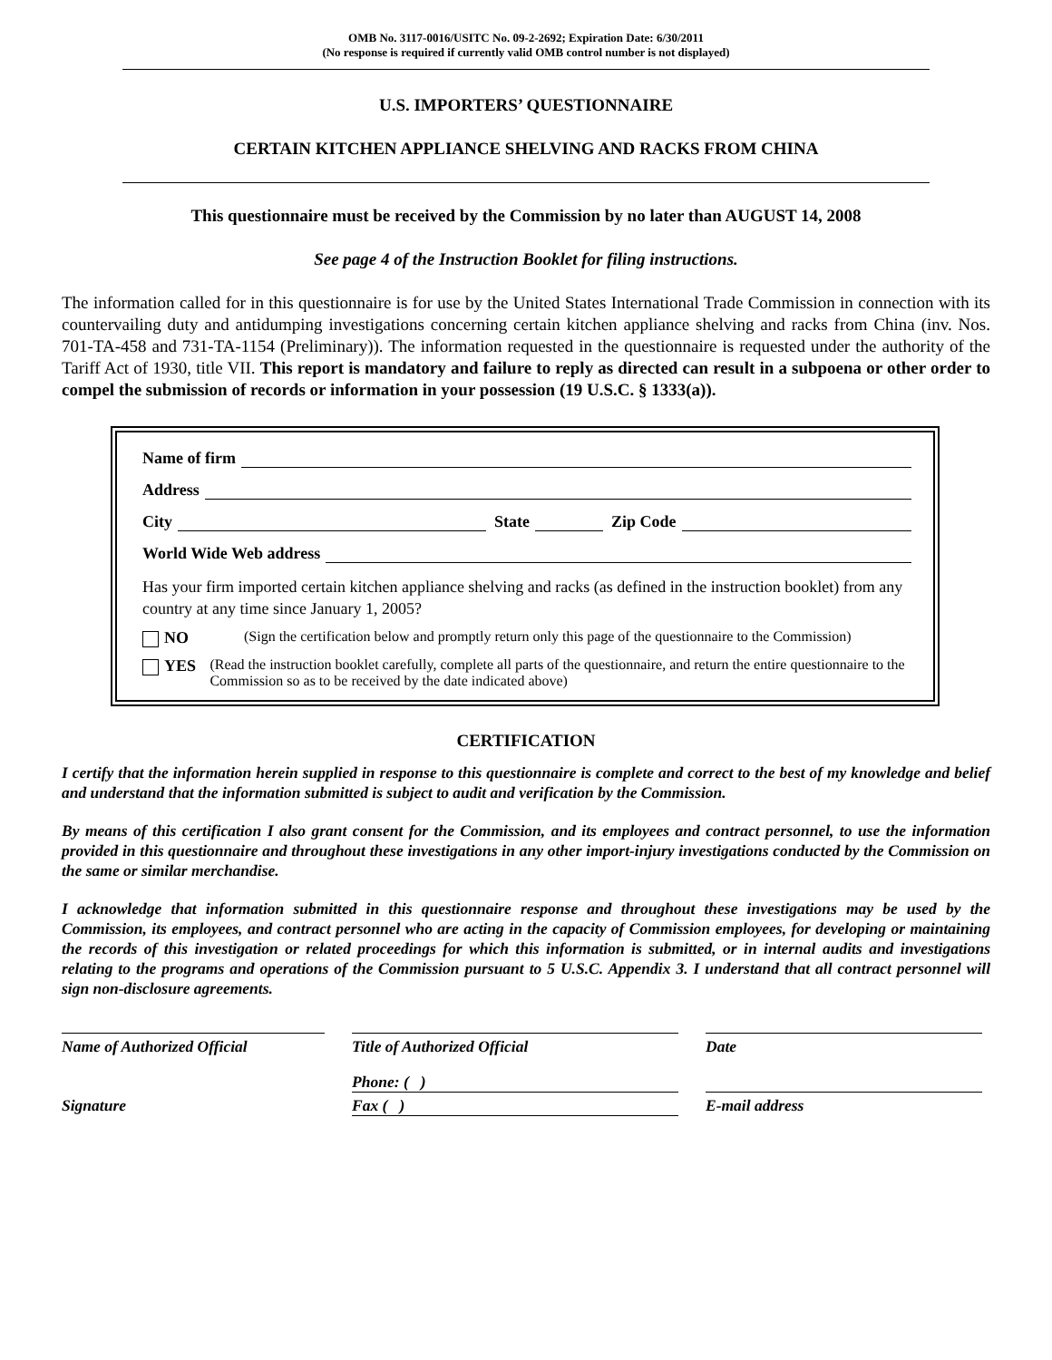OMB No. 3117-0016/USITC No. 09-2-2692; Expiration Date: 6/30/2011
(No response is required if currently valid OMB control number is not displayed)
U.S. IMPORTERS’ QUESTIONNAIRE
CERTAIN KITCHEN APPLIANCE SHELVING AND RACKS FROM CHINA
This questionnaire must be received by the Commission by no later than AUGUST 14, 2008
See page 4 of the Instruction Booklet for filing instructions.
The information called for in this questionnaire is for use by the United States International Trade Commission in connection with its countervailing duty and antidumping investigations concerning certain kitchen appliance shelving and racks from China (inv. Nos. 701-TA-458 and 731-TA-1154 (Preliminary)). The information requested in the questionnaire is requested under the authority of the Tariff Act of 1930, title VII. This report is mandatory and failure to reply as directed can result in a subpoena or other order to compel the submission of records or information in your possession (19 U.S.C. § 1333(a)).
Name of firm
Address
City State Zip Code
World Wide Web address
Has your firm imported certain kitchen appliance shelving and racks (as defined in the instruction booklet) from any country at any time since January 1, 2005?
NO (Sign the certification below and promptly return only this page of the questionnaire to the Commission)
YES (Read the instruction booklet carefully, complete all parts of the questionnaire, and return the entire questionnaire to the Commission so as to be received by the date indicated above)
CERTIFICATION
I certify that the information herein supplied in response to this questionnaire is complete and correct to the best of my knowledge and belief and understand that the information submitted is subject to audit and verification by the Commission.
By means of this certification I also grant consent for the Commission, and its employees and contract personnel, to use the information provided in this questionnaire and throughout these investigations in any other import-injury investigations conducted by the Commission on the same or similar merchandise.
I acknowledge that information submitted in this questionnaire response and throughout these investigations may be used by the Commission, its employees, and contract personnel who are acting in the capacity of Commission employees, for developing or maintaining the records of this investigation or related proceedings for which this information is submitted, or in internal audits and investigations relating to the programs and operations of the Commission pursuant to 5 U.S.C. Appendix 3. I understand that all contract personnel will sign non-disclosure agreements.
Name of Authorized Official
Title of Authorized Official
Date
Phone: ( )
Signature
Fax ( )
E-mail address